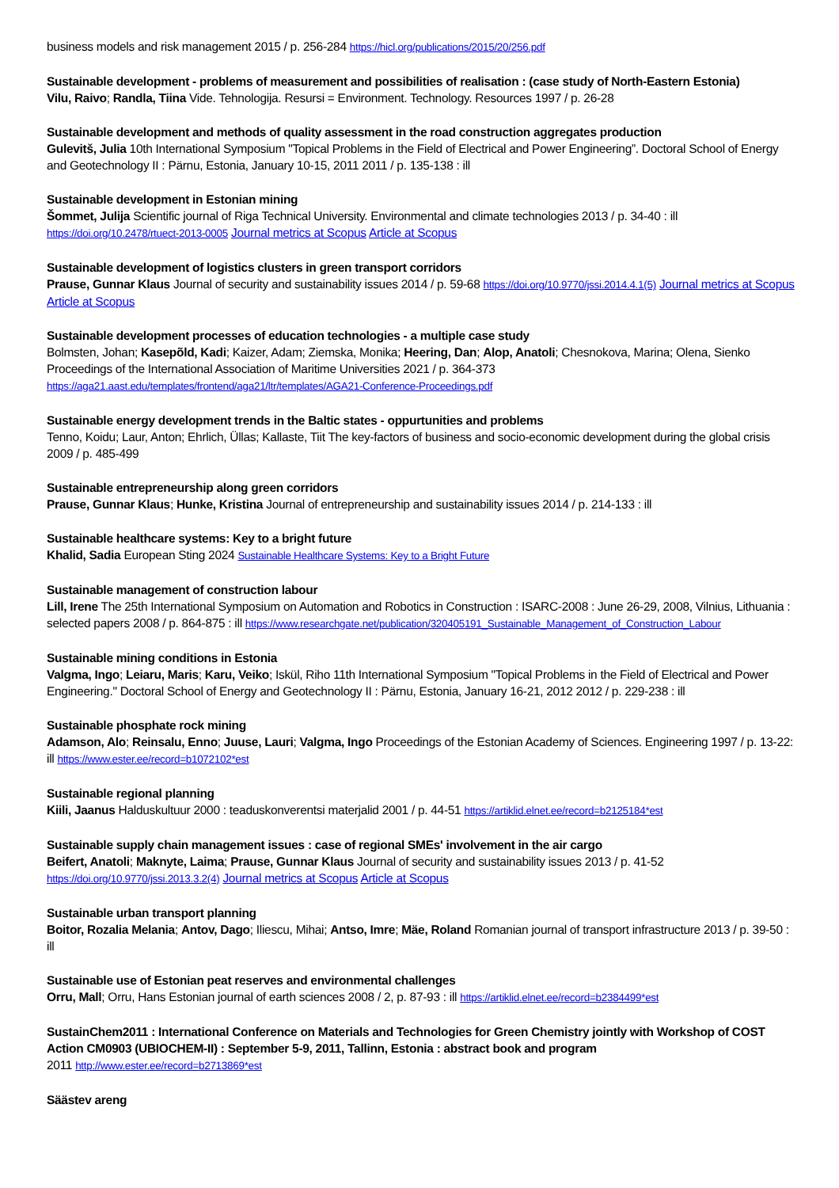business models and risk management 2015 / p. 256-284 https://hicl.org/publications/2015/20/256.pdf
Sustainable development - problems of measurement and possibilities of realisation : (case study of North-Eastern Estonia)
Vilu, Raivo; Randla, Tiina Vide. Tehnologija. Resursi = Environment. Technology. Resources 1997 / p. 26-28
Sustainable development and methods of quality assessment in the road construction aggregates production
Gulevitš, Julia 10th International Symposium "Topical Problems in the Field of Electrical and Power Engineering”. Doctoral School of Energy and Geotechnology II : Pärnu, Estonia, January 10-15, 2011 2011 / p. 135-138 : ill
Sustainable development in Estonian mining
Šommet, Julija Scientific journal of Riga Technical University. Environmental and climate technologies 2013 / p. 34-40 : ill https://doi.org/10.2478/rtuect-2013-0005 Journal metrics at Scopus Article at Scopus
Sustainable development of logistics clusters in green transport corridors
Prause, Gunnar Klaus Journal of security and sustainability issues 2014 / p. 59-68 https://doi.org/10.9770/jssi.2014.4.1(5) Journal metrics at Scopus Article at Scopus
Sustainable development processes of education technologies - a multiple case study
Bolmsten, Johan; Kasepõld, Kadi; Kaizer, Adam; Ziemska, Monika; Heering, Dan; Alop, Anatoli; Chesnokova, Marina; Olena, Sienko Proceedings of the International Association of Maritime Universities 2021 / p. 364-373 https://aga21.aast.edu/templates/frontend/aga21/ltr/templates/AGA21-Conference-Proceedings.pdf
Sustainable energy development trends in the Baltic states - oppurtunities and problems
Tenno, Koidu; Laur, Anton; Ehrlich, Üllas; Kallaste, Tiit The key-factors of business and socio-economic development during the global crisis 2009 / p. 485-499
Sustainable entrepreneurship along green corridors
Prause, Gunnar Klaus; Hunke, Kristina Journal of entrepreneurship and sustainability issues 2014 / p. 214-133 : ill
Sustainable healthcare systems: Key to a bright future
Khalid, Sadia European Sting 2024 Sustainable Healthcare Systems: Key to a Bright Future
Sustainable management of construction labour
Lill, Irene The 25th International Symposium on Automation and Robotics in Construction : ISARC-2008 : June 26-29, 2008, Vilnius, Lithuania : selected papers 2008 / p. 864-875 : ill https://www.researchgate.net/publication/320405191_Sustainable_Management_of_Construction_Labour
Sustainable mining conditions in Estonia
Valgma, Ingo; Leiaru, Maris; Karu, Veiko; Iskül, Riho 11th International Symposium "Topical Problems in the Field of Electrical and Power Engineering." Doctoral School of Energy and Geotechnology II : Pärnu, Estonia, January 16-21, 2012 2012 / p. 229-238 : ill
Sustainable phosphate rock mining
Adamson, Alo; Reinsalu, Enno; Juuse, Lauri; Valgma, Ingo Proceedings of the Estonian Academy of Sciences. Engineering 1997 / p. 13-22: ill https://www.ester.ee/record=b1072102*est
Sustainable regional planning
Kiili, Jaanus Halduskultuur 2000 : teaduskonverentsi materjalid 2001 / p. 44-51 https://artiklid.elnet.ee/record=b2125184*est
Sustainable supply chain management issues : case of regional SMEs' involvement in the air cargo
Beifert, Anatoli; Maknyte, Laima; Prause, Gunnar Klaus Journal of security and sustainability issues 2013 / p. 41-52 https://doi.org/10.9770/jssi.2013.3.2(4) Journal metrics at Scopus Article at Scopus
Sustainable urban transport planning
Boitor, Rozalia Melania; Antov, Dago; Iliescu, Mihai; Antso, Imre; Mäe, Roland Romanian journal of transport infrastructure 2013 / p. 39-50 : ill
Sustainable use of Estonian peat reserves and environmental challenges
Orru, Mall; Orru, Hans Estonian journal of earth sciences 2008 / 2, p. 87-93 : ill https://artiklid.elnet.ee/record=b2384499*est
SustainChem2011 : International Conference on Materials and Technologies for Green Chemistry jointly with Workshop of COST Action CM0903 (UBIOCHEM-II) : September 5-9, 2011, Tallinn, Estonia : abstract book and program
2011 http://www.ester.ee/record=b2713869*est
Säästev areng